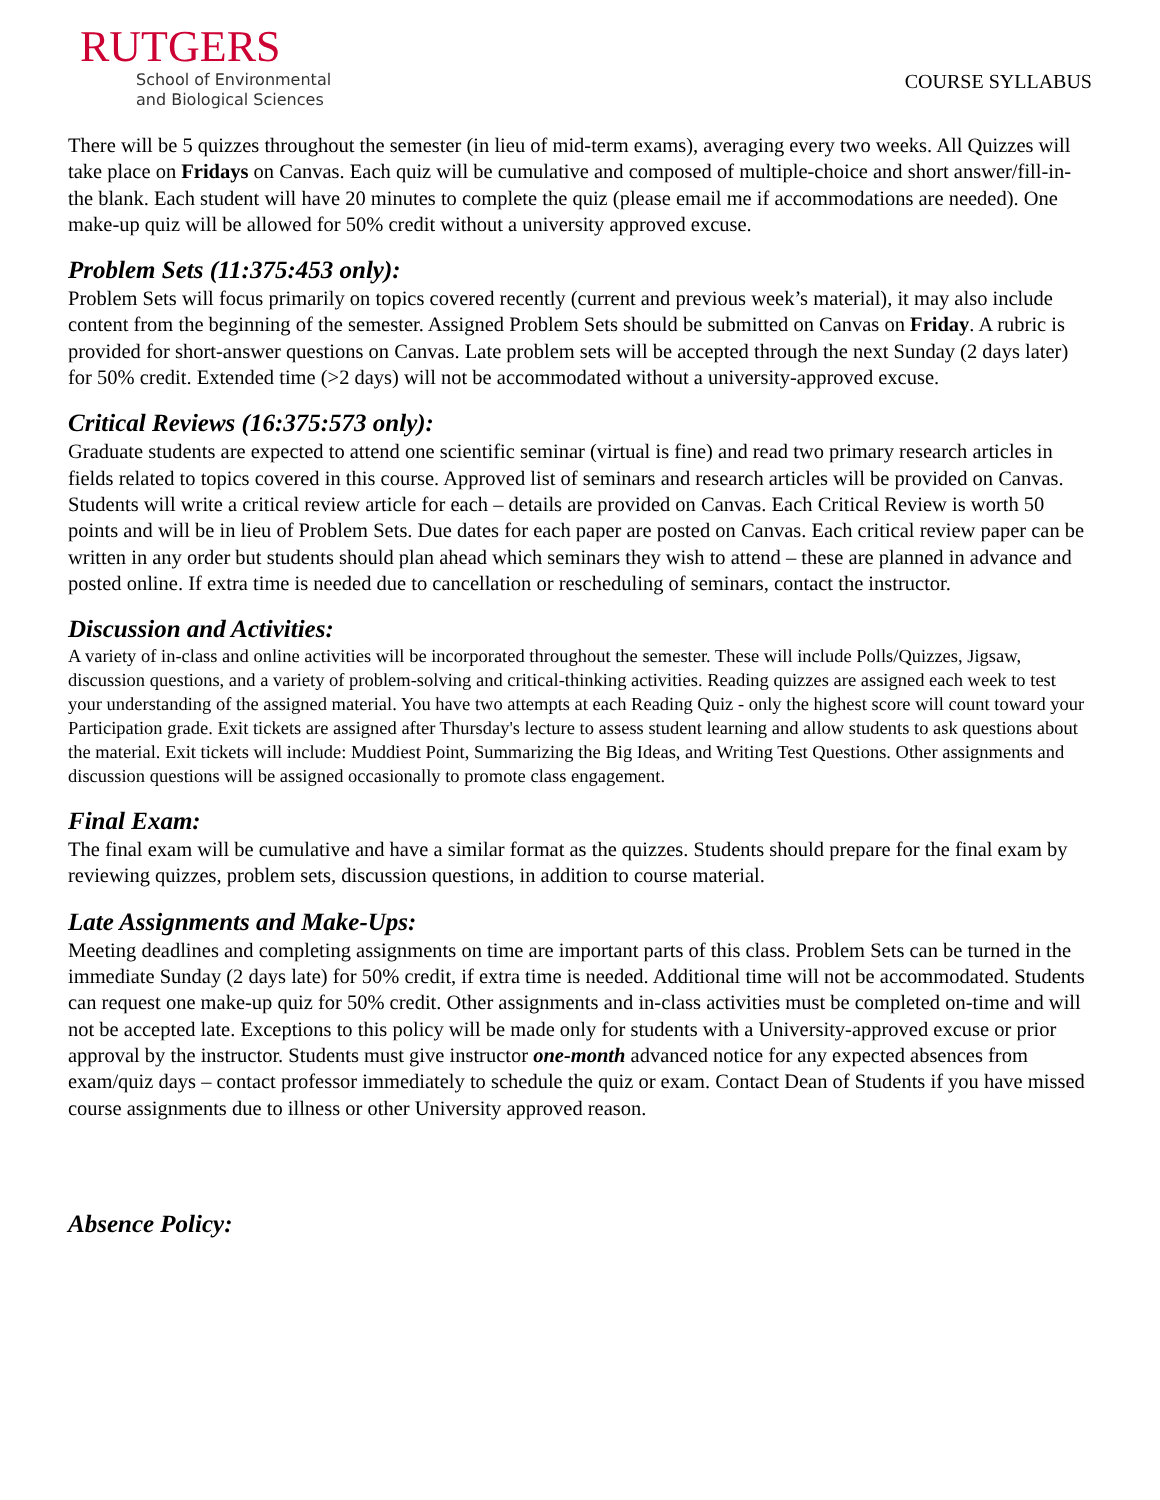RUTGERS
School of Environmental
and Biological Sciences
COURSE SYLLABUS
There will be 5 quizzes throughout the semester (in lieu of mid-term exams), averaging every two weeks. All Quizzes will take place on Fridays on Canvas. Each quiz will be cumulative and composed of multiple-choice and short answer/fill-in-the blank. Each student will have 20 minutes to complete the quiz (please email me if accommodations are needed). One make-up quiz will be allowed for 50% credit without a university approved excuse.
Problem Sets (11:375:453 only):
Problem Sets will focus primarily on topics covered recently (current and previous week’s material), it may also include content from the beginning of the semester. Assigned Problem Sets should be submitted on Canvas on Friday. A rubric is provided for short-answer questions on Canvas. Late problem sets will be accepted through the next Sunday (2 days later) for 50% credit. Extended time (>2 days) will not be accommodated without a university-approved excuse.
Critical Reviews (16:375:573 only):
Graduate students are expected to attend one scientific seminar (virtual is fine) and read two primary research articles in fields related to topics covered in this course. Approved list of seminars and research articles will be provided on Canvas. Students will write a critical review article for each – details are provided on Canvas. Each Critical Review is worth 50 points and will be in lieu of Problem Sets. Due dates for each paper are posted on Canvas. Each critical review paper can be written in any order but students should plan ahead which seminars they wish to attend – these are planned in advance and posted online. If extra time is needed due to cancellation or rescheduling of seminars, contact the instructor.
Discussion and Activities:
A variety of in-class and online activities will be incorporated throughout the semester. These will include Polls/Quizzes, Jigsaw, discussion questions, and a variety of problem-solving and critical-thinking activities. Reading quizzes are assigned each week to test your understanding of the assigned material. You have two attempts at each Reading Quiz - only the highest score will count toward your Participation grade. Exit tickets are assigned after Thursday's lecture to assess student learning and allow students to ask questions about the material. Exit tickets will include: Muddiest Point, Summarizing the Big Ideas, and Writing Test Questions. Other assignments and discussion questions will be assigned occasionally to promote class engagement.
Final Exam:
The final exam will be cumulative and have a similar format as the quizzes. Students should prepare for the final exam by reviewing quizzes, problem sets, discussion questions, in addition to course material.
Late Assignments and Make-Ups:
Meeting deadlines and completing assignments on time are important parts of this class. Problem Sets can be turned in the immediate Sunday (2 days late) for 50% credit, if extra time is needed. Additional time will not be accommodated. Students can request one make-up quiz for 50% credit. Other assignments and in-class activities must be completed on-time and will not be accepted late. Exceptions to this policy will be made only for students with a University-approved excuse or prior approval by the instructor. Students must give instructor one-month advanced notice for any expected absences from exam/quiz days – contact professor immediately to schedule the quiz or exam. Contact Dean of Students if you have missed course assignments due to illness or other University approved reason.
Absence Policy: